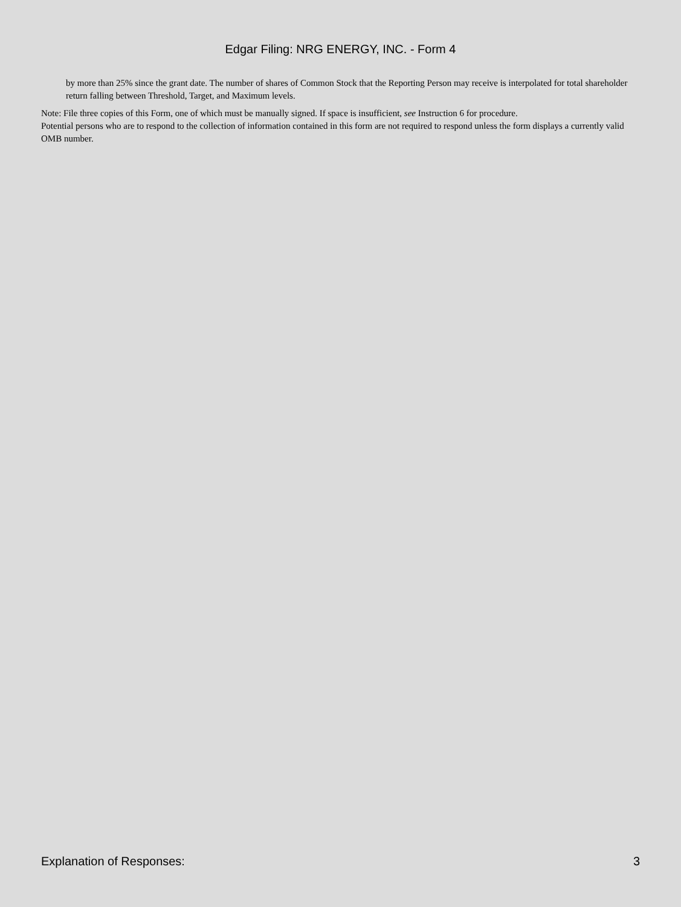Edgar Filing: NRG ENERGY, INC. - Form 4
by more than 25% since the grant date. The number of shares of Common Stock that the Reporting Person may receive is interpolated for total shareholder return falling between Threshold, Target, and Maximum levels.
Note: File three copies of this Form, one of which must be manually signed. If space is insufficient, see Instruction 6 for procedure.
Potential persons who are to respond to the collection of information contained in this form are not required to respond unless the form displays a currently valid OMB number.
Explanation of Responses: 3